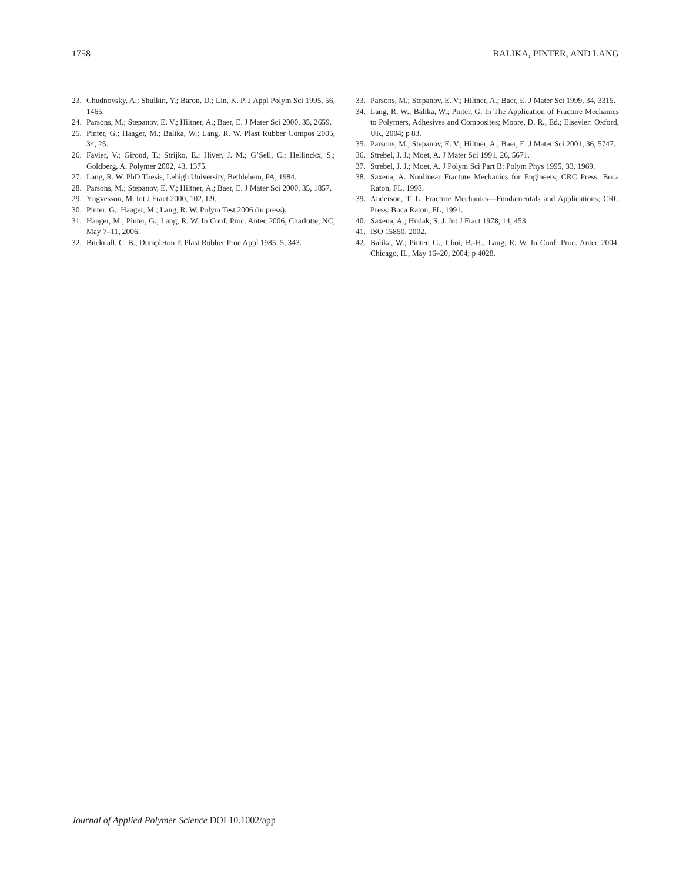1758 BALIKA, PINTER, AND LANG
23. Chudnovsky, A.; Shulkin, Y.; Baron, D.; Lin, K. P. J Appl Polym Sci 1995, 56, 1465.
24. Parsons, M.; Stepanov, E. V.; Hiltner, A.; Baer, E. J Mater Sci 2000, 35, 2659.
25. Pinter, G.; Haager, M.; Balika, W.; Lang, R. W. Plast Rubber Compos 2005, 34, 25.
26. Favier, V.; Giroud, T.; Strijko, E.; Hiver, J. M.; G’Sell, C.; Hellinckx, S.; Goldberg, A. Polymer 2002, 43, 1375.
27. Lang, R. W. PhD Thesis, Lehigh University, Bethlehem, PA, 1984.
28. Parsons, M.; Stepanov, E. V.; Hiltner, A.; Baer, E. J Mater Sci 2000, 35, 1857.
29. Yngvesson, M. Int J Fract 2000, 102, L9.
30. Pinter, G.; Haager, M.; Lang, R. W. Polym Test 2006 (in press).
31. Haager, M.; Pinter, G.; Lang, R. W. In Conf. Proc. Antec 2006, Charlotte, NC, May 7–11, 2006.
32. Bucknall, C. B.; Dumpleton P. Plast Rubber Proc Appl 1985, 5, 343.
33. Parsons, M.; Stepanov, E. V.; Hiltner, A.; Baer, E. J Mater Sci 1999, 34, 3315.
34. Lang, R. W.; Balika, W.; Pinter, G. In The Application of Fracture Mechanics to Polymers, Adhesives and Composites; Moore, D. R., Ed.; Elsevier: Oxford, UK, 2004; p 83.
35. Parsons, M.; Stepanov, E. V.; Hiltner, A.; Baer, E. J Mater Sci 2001, 36, 5747.
36. Strebel, J. J.; Moet, A. J Mater Sci 1991, 26, 5671.
37. Strebel, J. J.; Moet, A. J Polym Sci Part B: Polym Phys 1995, 33, 1969.
38. Saxena, A. Nonlinear Fracture Mechanics for Engineers; CRC Press: Boca Raton, FL, 1998.
39. Anderson, T. L. Fracture Mechanics—Fundamentals and Applications; CRC Press: Boca Raton, FL, 1991.
40. Saxena, A.; Hudak, S. J. Int J Fract 1978, 14, 453.
41. ISO 15850, 2002.
42. Balika, W.; Pinter, G.; Choi, B.-H.; Lang, R. W. In Conf. Proc. Antec 2004, Chicago, IL, May 16–20, 2004; p 4028.
Journal of Applied Polymer Science DOI 10.1002/app